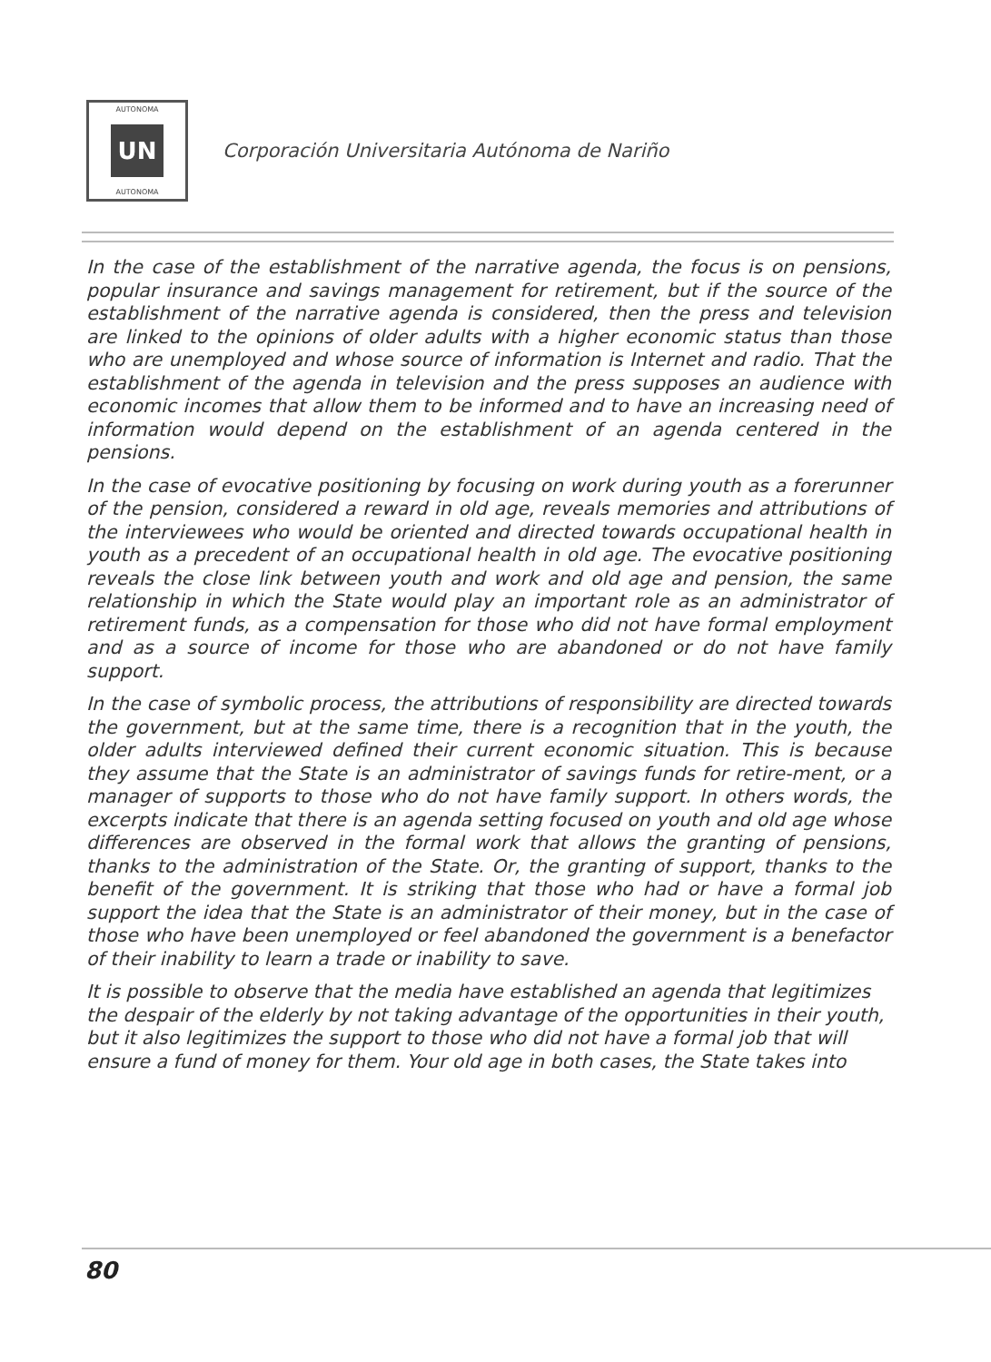AUTONOMA
UN
AUTONOMA
Corporación Universitaria Autónoma de Nariño
In the case of the establishment of the narrative agenda, the focus is on pensions, popular insurance and savings management for retirement, but if the source of the establishment of the narrative agenda is considered, then the press and television are linked to the opinions of older adults with a higher economic status than those who are unemployed and whose source of information is Internet and radio. That the establishment of the agenda in television and the press supposes an audience with economic incomes that allow them to be informed and to have an increasing need of information would depend on the establishment of an agenda centered in the pensions.
In the case of evocative positioning by focusing on work during youth as a forerunner of the pension, considered a reward in old age, reveals memories and attributions of the interviewees who would be oriented and directed towards occupational health in youth as a precedent of an occupational health in old age. The evocative positioning reveals the close link between youth and work and old age and pension, the same relationship in which the State would play an important role as an administrator of retirement funds, as a compensation for those who did not have formal employment and as a source of income for those who are abandoned or do not have family support.
In the case of symbolic process, the attributions of responsibility are directed towards the government, but at the same time, there is a recognition that in the youth, the older adults interviewed defined their current economic situation. This is because they assume that the State is an administrator of savings funds for retire-ment, or a manager of supports to those who do not have family support. In others words, the excerpts indicate that there is an agenda setting focused on youth and old age whose differences are observed in the formal work that allows the granting of pensions, thanks to the administration of the State. Or, the granting of support, thanks to the benefit of the government. It is striking that those who had or have a formal job support the idea that the State is an administrator of their money, but in the case of those who have been unemployed or feel abandoned the government is a benefactor of their inability to learn a trade or inability to save.
It is possible to observe that the media have established an agenda that legitimizes the despair of the elderly by not taking advantage of the opportunities in their youth, but it also legitimizes the support to those who did not have a formal job that will ensure a fund of money for them. Your old age in both cases, the State takes into
80